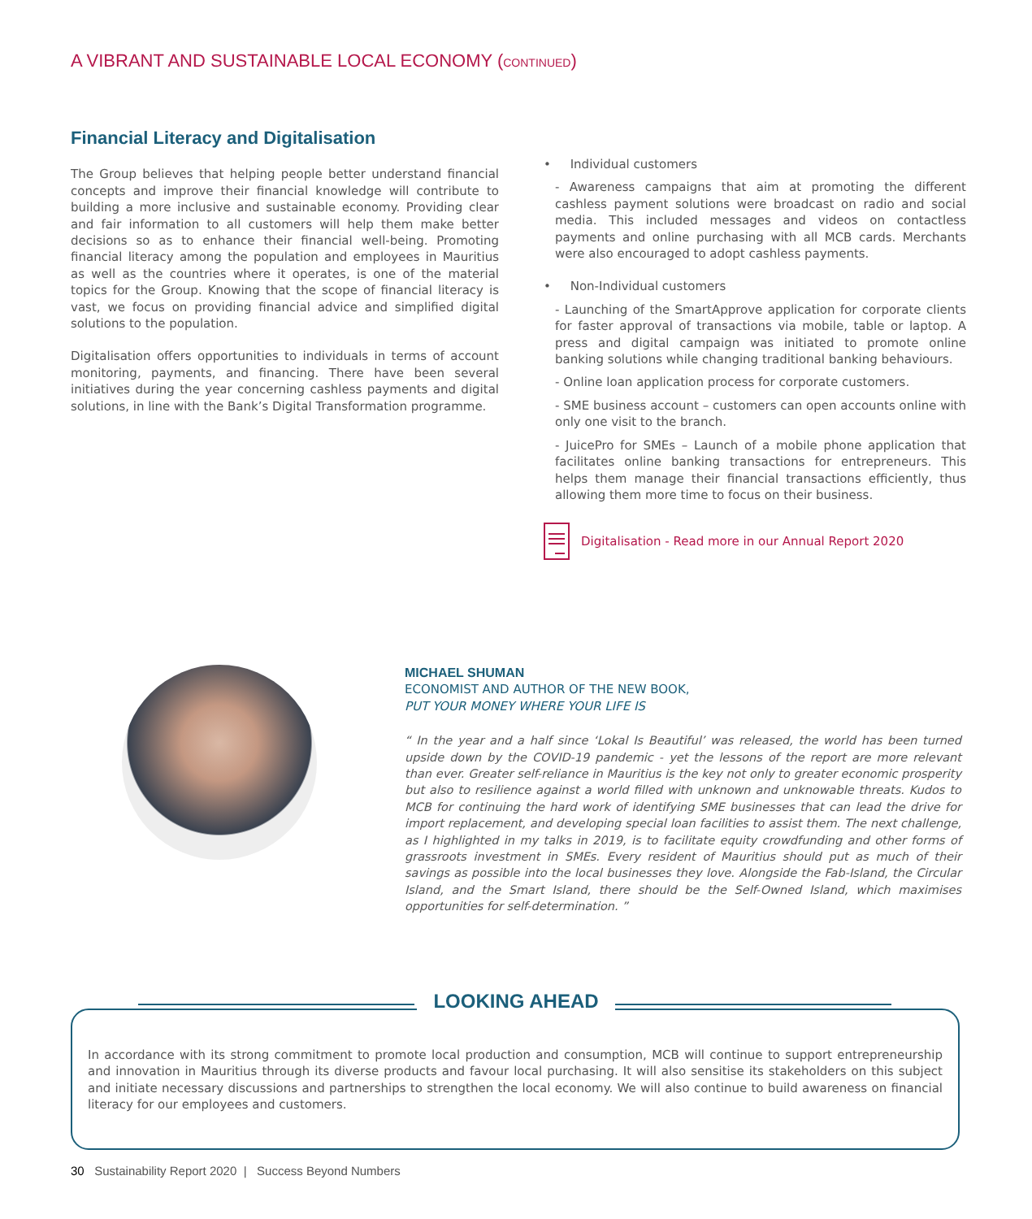A VIBRANT AND SUSTAINABLE LOCAL ECONOMY (CONTINUED)
Financial Literacy and Digitalisation
The Group believes that helping people better understand financial concepts and improve their financial knowledge will contribute to building a more inclusive and sustainable economy. Providing clear and fair information to all customers will help them make better decisions so as to enhance their financial well-being. Promoting financial literacy among the population and employees in Mauritius as well as the countries where it operates, is one of the material topics for the Group. Knowing that the scope of financial literacy is vast, we focus on providing financial advice and simplified digital solutions to the population.
Digitalisation offers opportunities to individuals in terms of account monitoring, payments, and financing. There have been several initiatives during the year concerning cashless payments and digital solutions, in line with the Bank’s Digital Transformation programme.
• Individual customers
- Awareness campaigns that aim at promoting the different cashless payment solutions were broadcast on radio and social media. This included messages and videos on contactless payments and online purchasing with all MCB cards. Merchants were also encouraged to adopt cashless payments.
• Non-Individual customers
- Launching of the SmartApprove application for corporate clients for faster approval of transactions via mobile, table or laptop. A press and digital campaign was initiated to promote online banking solutions while changing traditional banking behaviours.
- Online loan application process for corporate customers.
- SME business account – customers can open accounts online with only one visit to the branch.
- JuicePro for SMEs – Launch of a mobile phone application that facilitates online banking transactions for entrepreneurs. This helps them manage their financial transactions efficiently, thus allowing them more time to focus on their business.
Digitalisation - Read more in our Annual Report 2020
MICHAEL SHUMAN
ECONOMIST AND AUTHOR OF THE NEW BOOK,
PUT YOUR MONEY WHERE YOUR LIFE IS
“ In the year and a half since ‘Lokal Is Beautiful’ was released, the world has been turned upside down by the COVID-19 pandemic - yet the lessons of the report are more relevant than ever. Greater self-reliance in Mauritius is the key not only to greater economic prosperity but also to resilience against a world filled with unknown and unknowable threats. Kudos to MCB for continuing the hard work of identifying SME businesses that can lead the drive for import replacement, and developing special loan facilities to assist them. The next challenge, as I highlighted in my talks in 2019, is to facilitate equity crowdfunding and other forms of grassroots investment in SMEs. Every resident of Mauritius should put as much of their savings as possible into the local businesses they love. Alongside the Fab-Island, the Circular Island, and the Smart Island, there should be the Self-Owned Island, which maximises opportunities for self-determination. ”
LOOKING AHEAD
In accordance with its strong commitment to promote local production and consumption, MCB will continue to support entrepreneurship and innovation in Mauritius through its diverse products and favour local purchasing. It will also sensitise its stakeholders on this subject and initiate necessary discussions and partnerships to strengthen the local economy. We will also continue to build awareness on financial literacy for our employees and customers.
30 Sustainability Report 2020 | Success Beyond Numbers